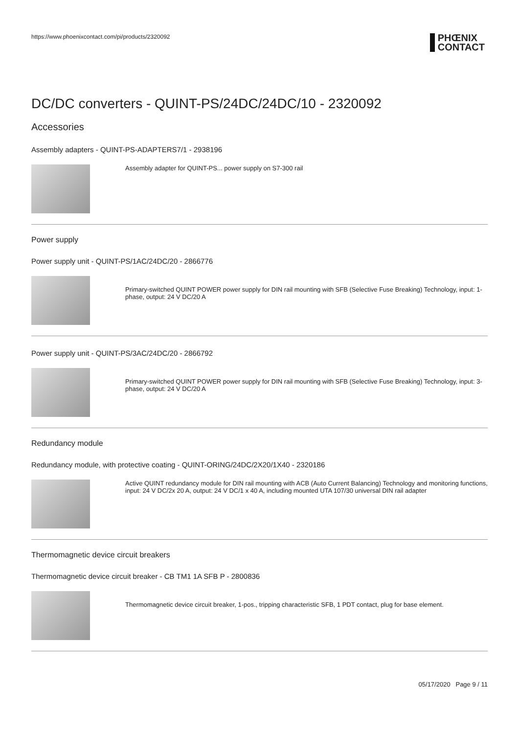https://www.phoenixcontact.com/pi/products/2320092
PHŒNIX
CONTACT
DC/DC converters - QUINT-PS/24DC/24DC/10 - 2320092
Accessories
Assembly adapters - QUINT-PS-ADAPTERS7/1 - 2938196
Assembly adapter for QUINT-PS... power supply on S7-300 rail
Power supply
Power supply unit - QUINT-PS/1AC/24DC/20 - 2866776
Primary-switched QUINT POWER power supply for DIN rail mounting with SFB (Selective Fuse Breaking) Technology, input: 1-phase, output: 24 V DC/20 A
Power supply unit - QUINT-PS/3AC/24DC/20 - 2866792
Primary-switched QUINT POWER power supply for DIN rail mounting with SFB (Selective Fuse Breaking) Technology, input: 3-phase, output: 24 V DC/20 A
Redundancy module
Redundancy module, with protective coating - QUINT-ORING/24DC/2X20/1X40 - 2320186
Active QUINT redundancy module for DIN rail mounting with ACB (Auto Current Balancing) Technology and monitoring functions, input: 24 V DC/2x 20 A, output: 24 V DC/1 x 40 A, including mounted UTA 107/30 universal DIN rail adapter
Thermomagnetic device circuit breakers
Thermomagnetic device circuit breaker - CB TM1 1A SFB P - 2800836
Thermomagnetic device circuit breaker, 1-pos., tripping characteristic SFB, 1 PDT contact, plug for base element.
05/17/2020 Page 9 / 11